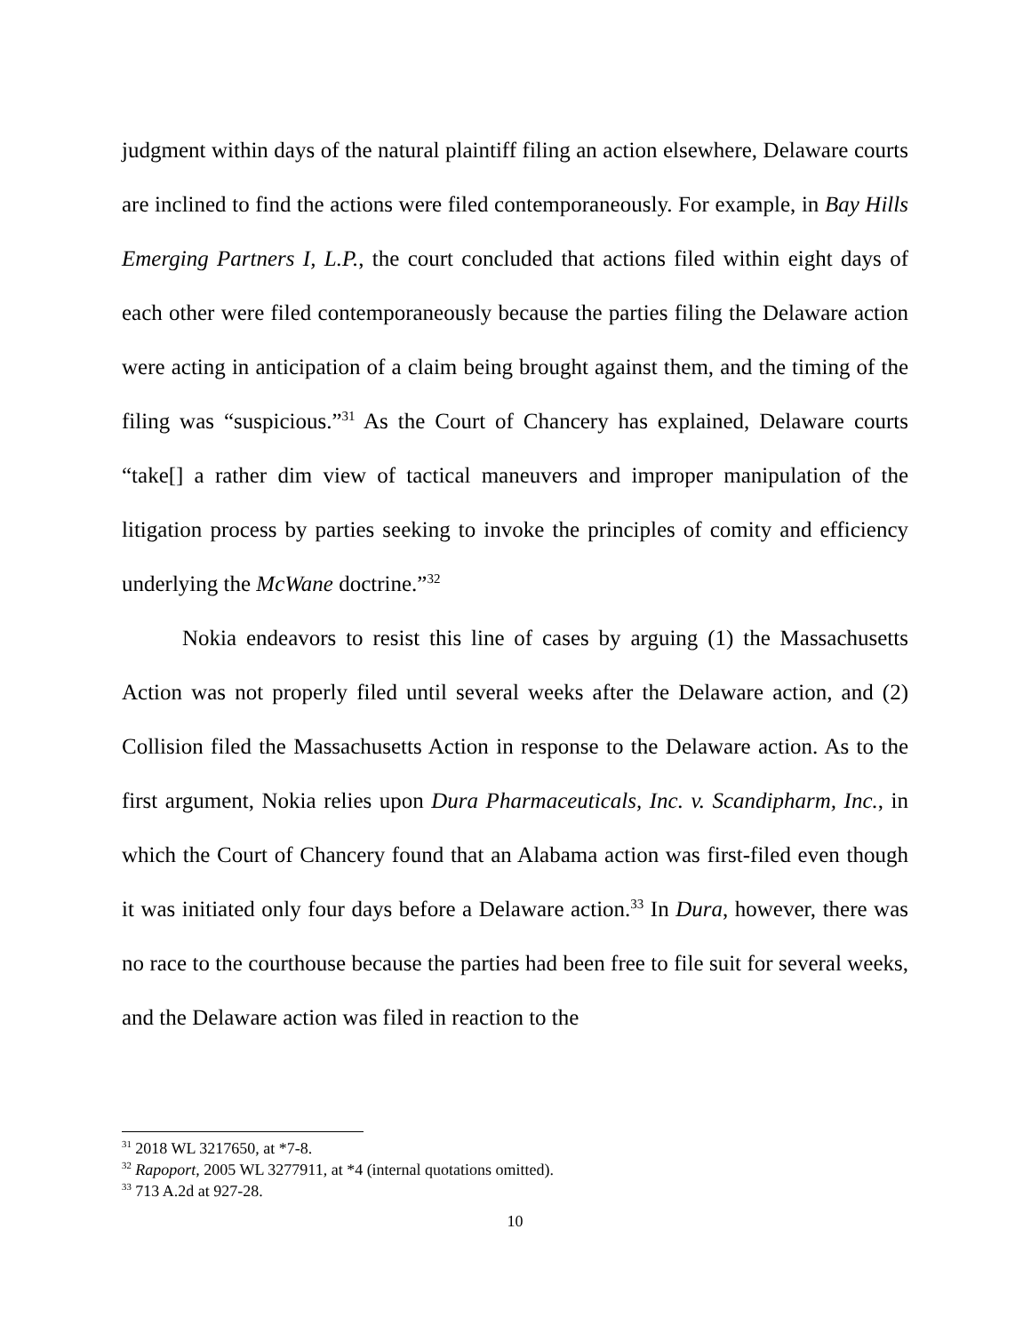judgment within days of the natural plaintiff filing an action elsewhere, Delaware courts are inclined to find the actions were filed contemporaneously. For example, in Bay Hills Emerging Partners I, L.P., the court concluded that actions filed within eight days of each other were filed contemporaneously because the parties filing the Delaware action were acting in anticipation of a claim being brought against them, and the timing of the filing was “suspicious.”<sup>31</sup> As the Court of Chancery has explained, Delaware courts “take[] a rather dim view of tactical maneuvers and improper manipulation of the litigation process by parties seeking to invoke the principles of comity and efficiency underlying the McWane doctrine.”<sup>32</sup>
Nokia endeavors to resist this line of cases by arguing (1) the Massachusetts Action was not properly filed until several weeks after the Delaware action, and (2) Collision filed the Massachusetts Action in response to the Delaware action. As to the first argument, Nokia relies upon Dura Pharmaceuticals, Inc. v. Scandipharm, Inc., in which the Court of Chancery found that an Alabama action was first-filed even though it was initiated only four days before a Delaware action.<sup>33</sup> In Dura, however, there was no race to the courthouse because the parties had been free to file suit for several weeks, and the Delaware action was filed in reaction to the
<sup>31</sup> 2018 WL 3217650, at *7-8.
<sup>32</sup> Rapoport, 2005 WL 3277911, at *4 (internal quotations omitted).
<sup>33</sup> 713 A.2d at 927-28.
10